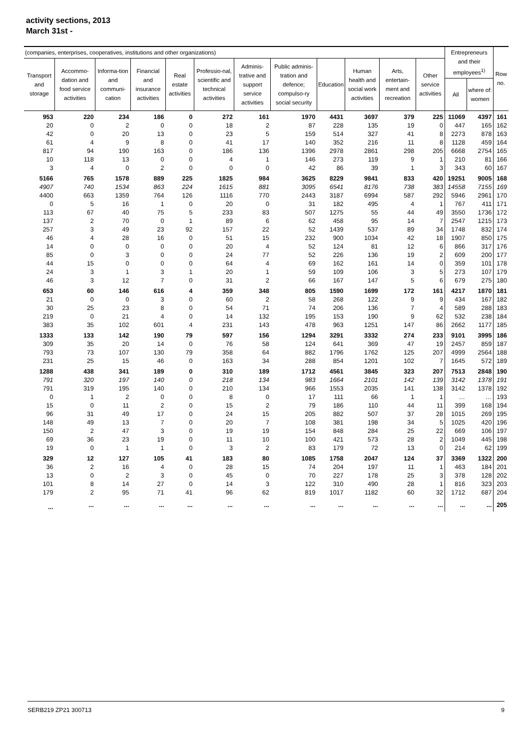activity sections, 2013
March 31st -
| (companies, enterprises, cooperatives, institutions and other organizations) | | | | | | | | | | | | Entrepreneurs and their employees<sup>1)</sup> | | Row no. |
| --- | --- | --- | --- | --- | --- | --- | --- | --- | --- | --- | --- | --- | --- | --- |
| Transport and storage | Accommo-dation and food service activities | Informa-tion and communi-cation | Financial and insurance activities | Real estate activities | Professio-nal, scientific and technical activities | Adminis-trative and support service activities | Public adminis-tration and defence; compulso-ry social security | Education | Human health and social work activities | Arts, entertain-ment and recreation | Other service activities | | | |
| | | | | | | | | | | | | All | where of: women | |
| 953 | 220 | 234 | 186 | 0 | 272 | 161 | 1970 | 4431 | 3697 | 379 | 225 | 11069 | 4397 | 161 |
| 20 | 0 | 2 | 0 | 0 | 18 | 2 | 87 | 228 | 135 | 19 | 0 | 447 | 165 | 162 |
| 42 | 0 | 20 | 13 | 0 | 23 | 5 | 159 | 514 | 327 | 41 | 8 | 2273 | 878 | 163 |
| 61 | 4 | 9 | 8 | 0 | 41 | 17 | 140 | 352 | 216 | 11 | 8 | 1128 | 459 | 164 |
| 817 | 94 | 190 | 163 | 0 | 186 | 136 | 1396 | 2978 | 2861 | 298 | 205 | 6668 | 2754 | 165 |
| 10 | 118 | 13 | 0 | 0 | 4 | 1 | 146 | 273 | 119 | 9 | 1 | 210 | 81 | 166 |
| 3 | 4 | 0 | 2 | 0 | 0 | 0 | 42 | 86 | 39 | 1 | 3 | 343 | 60 | 167 |
| 5166 | 765 | 1578 | 889 | 225 | 1825 | 984 | 3625 | 8229 | 9841 | 833 | 420 | 19251 | 9005 | 168 |
| 4907 | 740 | 1534 | 863 | 224 | 1615 | 881 | 3095 | 6541 | 8176 | 738 | 383 | 14558 | 7155 | 169 |
| 4400 | 663 | 1359 | 764 | 126 | 1116 | 770 | 2443 | 3187 | 6994 | 587 | 292 | 5946 | 2961 | 170 |
| 0 | 5 | 16 | 1 | 0 | 20 | 0 | 31 | 182 | 495 | 4 | 1 | 767 | 411 | 171 |
| 113 | 67 | 40 | 75 | 5 | 233 | 83 | 507 | 1275 | 55 | 44 | 49 | 3550 | 1736 | 172 |
| 137 | 2 | 70 | 0 | 1 | 89 | 6 | 62 | 458 | 95 | 14 | 7 | 2547 | 1215 | 173 |
| 257 | 3 | 49 | 23 | 92 | 157 | 22 | 52 | 1439 | 537 | 89 | 34 | 1748 | 832 | 174 |
| 46 | 4 | 28 | 16 | 0 | 51 | 15 | 232 | 900 | 1034 | 42 | 18 | 1907 | 850 | 175 |
| 14 | 0 | 0 | 0 | 0 | 20 | 4 | 52 | 124 | 81 | 12 | 6 | 866 | 317 | 176 |
| 85 | 0 | 3 | 0 | 0 | 24 | 77 | 52 | 226 | 136 | 19 | 2 | 609 | 200 | 177 |
| 44 | 15 | 0 | 0 | 0 | 64 | 4 | 69 | 162 | 161 | 14 | 0 | 359 | 101 | 178 |
| 24 | 3 | 1 | 3 | 1 | 20 | 1 | 59 | 109 | 106 | 3 | 5 | 273 | 107 | 179 |
| 46 | 3 | 12 | 7 | 0 | 31 | 2 | 66 | 167 | 147 | 5 | 6 | 679 | 275 | 180 |
| 653 | 60 | 146 | 616 | 4 | 359 | 348 | 805 | 1590 | 1699 | 172 | 161 | 4217 | 1870 | 181 |
| 21 | 0 | 0 | 3 | 0 | 60 | 2 | 58 | 268 | 122 | 9 | 9 | 434 | 167 | 182 |
| 30 | 25 | 23 | 8 | 0 | 54 | 71 | 74 | 206 | 136 | 7 | 4 | 589 | 288 | 183 |
| 219 | 0 | 21 | 4 | 0 | 14 | 132 | 195 | 153 | 190 | 9 | 62 | 532 | 238 | 184 |
| 383 | 35 | 102 | 601 | 4 | 231 | 143 | 478 | 963 | 1251 | 147 | 86 | 2662 | 1177 | 185 |
| 1333 | 133 | 142 | 190 | 79 | 597 | 156 | 1294 | 3291 | 3332 | 274 | 233 | 9101 | 3995 | 186 |
| 309 | 35 | 20 | 14 | 0 | 76 | 58 | 124 | 641 | 369 | 47 | 19 | 2457 | 859 | 187 |
| 793 | 73 | 107 | 130 | 79 | 358 | 64 | 882 | 1796 | 1762 | 125 | 207 | 4999 | 2564 | 188 |
| 231 | 25 | 15 | 46 | 0 | 163 | 34 | 288 | 854 | 1201 | 102 | 7 | 1645 | 572 | 189 |
| 1288 | 438 | 341 | 189 | 0 | 310 | 189 | 1712 | 4561 | 3845 | 323 | 207 | 7513 | 2848 | 190 |
| 791 | 320 | 197 | 140 | 0 | 218 | 134 | 983 | 1664 | 2101 | 142 | 139 | 3142 | 1378 | 191 |
| 791 | 319 | 195 | 140 | 0 | 210 | 134 | 966 | 1553 | 2035 | 141 | 138 | 3142 | 1378 | 192 |
| 0 | 1 | 2 | 0 | 0 | 8 | 0 | 17 | 111 | 66 | 1 | 1 | … | … | 193 |
| 15 | 0 | 11 | 2 | 0 | 15 | 2 | 79 | 186 | 110 | 44 | 11 | 399 | 168 | 194 |
| 96 | 31 | 49 | 17 | 0 | 24 | 15 | 205 | 882 | 507 | 37 | 28 | 1015 | 269 | 195 |
| 148 | 49 | 13 | 7 | 0 | 20 | 7 | 108 | 381 | 198 | 34 | 5 | 1025 | 420 | 196 |
| 150 | 2 | 47 | 3 | 0 | 19 | 19 | 154 | 848 | 284 | 25 | 22 | 669 | 106 | 197 |
| 69 | 36 | 23 | 19 | 0 | 11 | 10 | 100 | 421 | 573 | 28 | 2 | 1049 | 445 | 198 |
| 19 | 0 | 1 | 1 | 0 | 3 | 2 | 83 | 179 | 72 | 13 | 0 | 214 | 62 | 199 |
| 329 | 12 | 127 | 105 | 41 | 183 | 80 | 1085 | 1758 | 2047 | 124 | 37 | 3369 | 1322 | 200 |
| 36 | 2 | 16 | 4 | 0 | 28 | 15 | 74 | 204 | 197 | 11 | 1 | 463 | 184 | 201 |
| 13 | 0 | 2 | 3 | 0 | 45 | 0 | 70 | 227 | 178 | 25 | 3 | 378 | 128 | 202 |
| 101 | 8 | 14 | 27 | 0 | 14 | 3 | 122 | 310 | 490 | 28 | 1 | 816 | 323 | 203 |
| 179 | 2 | 95 | 71 | 41 | 96 | 62 | 819 | 1017 | 1182 | 60 | 32 | 1712 | 687 | 204 |
| ... | ... | ... | ... | ... | ... | ... | ... | ... | ... | ... | ... | ... | ... | 205 |
SERB219 ZP21 300713 9